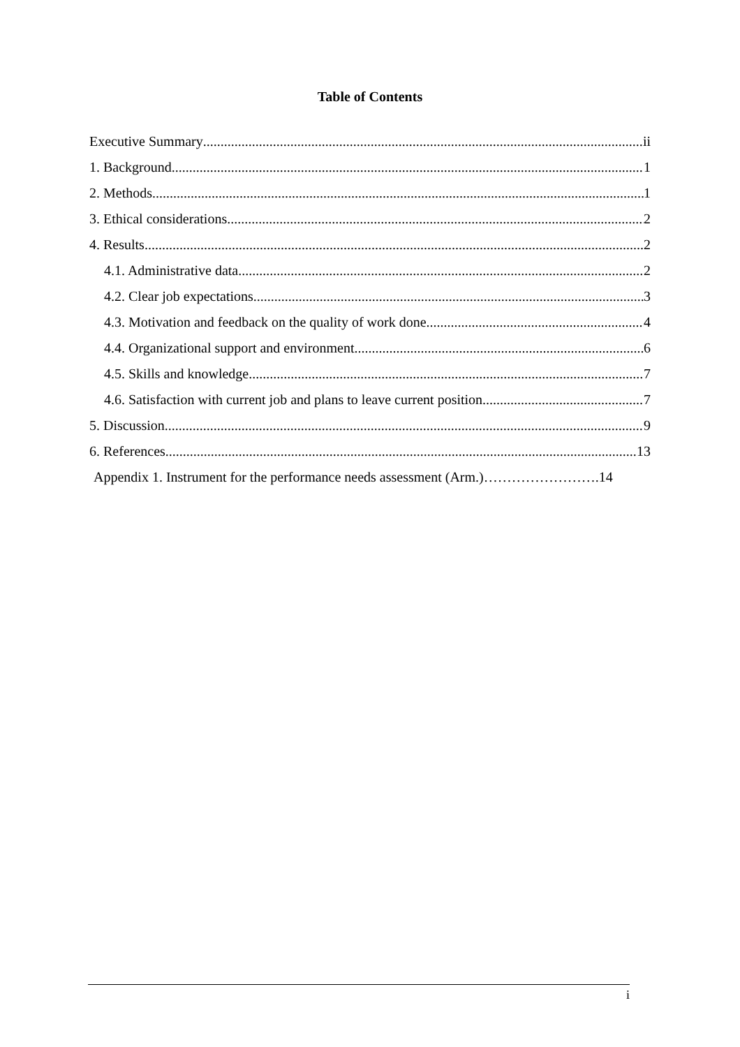Table of Contents
Executive Summary ii
1. Background 1
2. Methods 1
3. Ethical considerations 2
4. Results 2
4.1. Administrative data 2
4.2. Clear job expectations 3
4.3. Motivation and feedback on the quality of work done 4
4.4. Organizational support and environment 6
4.5. Skills and knowledge 7
4.6. Satisfaction with current job and plans to leave current position 7
5. Discussion 9
6. References 13
Appendix 1. Instrument for the performance needs assessment (Arm.)…………………….14
i